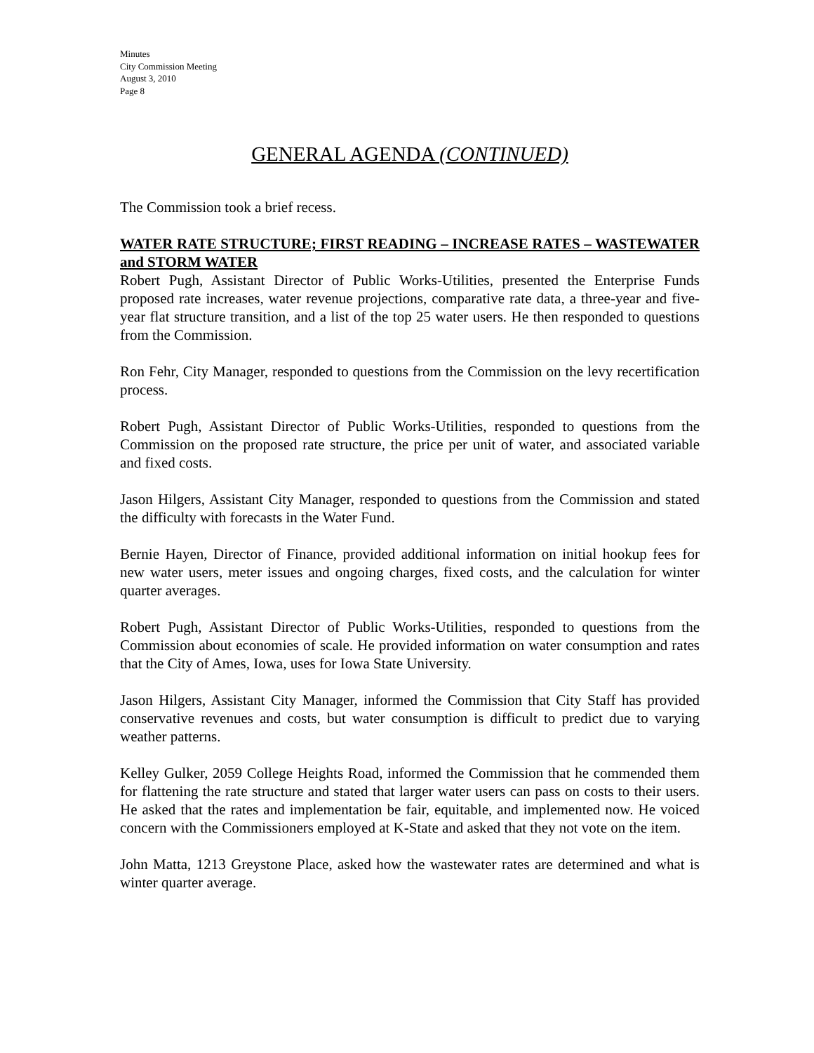Minutes
City Commission Meeting
August 3, 2010
Page 8
GENERAL AGENDA (CONTINUED)
The Commission took a brief recess.
WATER RATE STRUCTURE; FIRST READING – INCREASE RATES – WASTEWATER and STORM WATER
Robert Pugh, Assistant Director of Public Works-Utilities, presented the Enterprise Funds proposed rate increases, water revenue projections, comparative rate data, a three-year and five-year flat structure transition, and a list of the top 25 water users. He then responded to questions from the Commission.
Ron Fehr, City Manager, responded to questions from the Commission on the levy recertification process.
Robert Pugh, Assistant Director of Public Works-Utilities, responded to questions from the Commission on the proposed rate structure, the price per unit of water, and associated variable and fixed costs.
Jason Hilgers, Assistant City Manager, responded to questions from the Commission and stated the difficulty with forecasts in the Water Fund.
Bernie Hayen, Director of Finance, provided additional information on initial hookup fees for new water users, meter issues and ongoing charges, fixed costs, and the calculation for winter quarter averages.
Robert Pugh, Assistant Director of Public Works-Utilities, responded to questions from the Commission about economies of scale. He provided information on water consumption and rates that the City of Ames, Iowa, uses for Iowa State University.
Jason Hilgers, Assistant City Manager, informed the Commission that City Staff has provided conservative revenues and costs, but water consumption is difficult to predict due to varying weather patterns.
Kelley Gulker, 2059 College Heights Road, informed the Commission that he commended them for flattening the rate structure and stated that larger water users can pass on costs to their users. He asked that the rates and implementation be fair, equitable, and implemented now. He voiced concern with the Commissioners employed at K-State and asked that they not vote on the item.
John Matta, 1213 Greystone Place, asked how the wastewater rates are determined and what is winter quarter average.